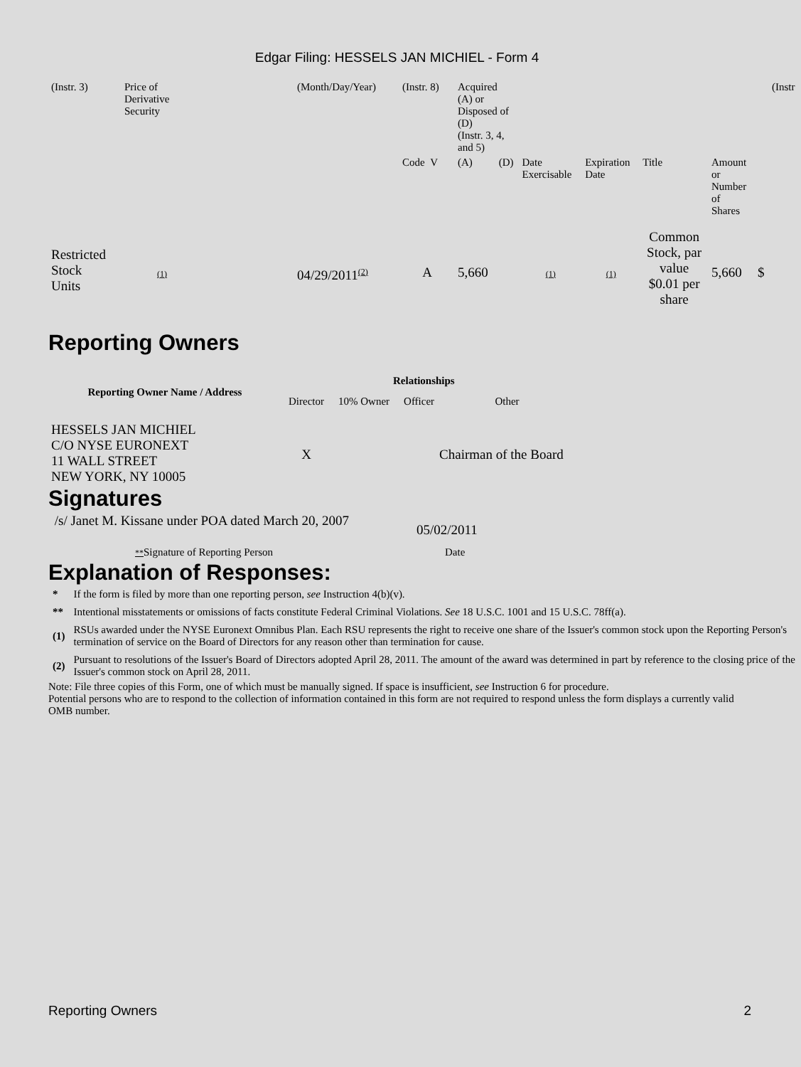Edgar Filing: HESSELS JAN MICHIEL - Form 4
| (Instr. 3) | Price of Derivative Security | (Month/Day/Year) | (Instr. 8) | Acquired (A) or Disposed of (D) (Instr. 3, 4, and 5) | | | | | | | (Instr |
| | | | Code V | (A) | (D) | Date Exercisable | Expiration Date | Title | Amount or Number of Shares | | |
| Restricted Stock Units | (1) | 04/29/2011<sup>(2)</sup> | A | 5,660 | | (1) | (1) | Common Stock, par value $0.01 per share | 5,660 | $ | |
Reporting Owners
| Reporting Owner Name / Address | Relationships | | | |
| --- | --- | --- | --- | --- |
| | Director | 10% Owner | Officer | Other |
| HESSELS JAN MICHIEL C/O NYSE EURONEXT 11 WALL STREET NEW YORK, NY 10005 | X | | Chairman of the Board | |
Signatures
| /s/ Janet M. Kissane under POA dated March 20, 2007 | 05/02/2011 |
| ** Signature of Reporting Person | Date |
Explanation of Responses:
| * | If the form is filed by more than one reporting person, see Instruction 4(b)(v). |
| ** | Intentional misstatements or omissions of facts constitute Federal Criminal Violations. See 18 U.S.C. 1001 and 15 U.S.C. 78ff(a). |
| (1) | RSUs awarded under the NYSE Euronext Omnibus Plan. Each RSU represents the right to receive one share of the Issuer's common stock upon the Reporting Person's termination of service on the Board of Directors for any reason other than termination for cause. |
| (2) | Pursuant to resolutions of the Issuer's Board of Directors adopted April 28, 2011. The amount of the award was determined in part by reference to the closing price of the Issuer's common stock on April 28, 2011. |
Note: File three copies of this Form, one of which must be manually signed. If space is insufficient, see Instruction 6 for procedure.
Potential persons who are to respond to the collection of information contained in this form are not required to respond unless the form displays a currently valid OMB number.
Reporting Owners 2